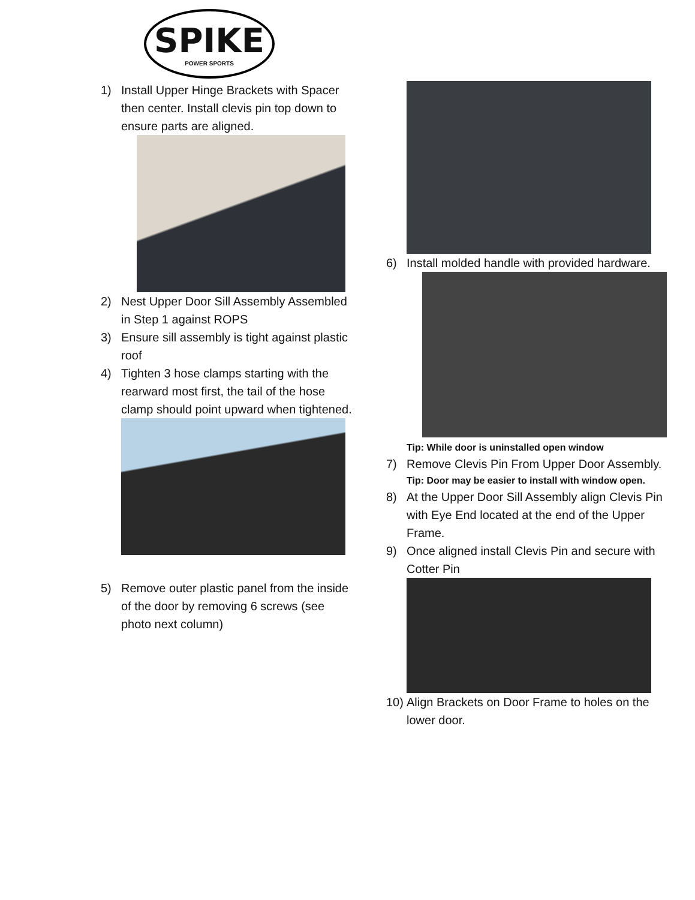SPIKE
POWER SPORTS
1) Install Upper Hinge Brackets with Spacer then center. Install clevis pin top down to ensure parts are aligned.
2) Nest Upper Door Sill Assembly Assembled in Step 1 against ROPS
3) Ensure sill assembly is tight against plastic roof
4) Tighten 3 hose clamps starting with the rearward most first, the tail of the hose clamp should point upward when tightened.
5) Remove outer plastic panel from the inside of the door by removing 6 screws (see photo next column)
6) Install molded handle with provided hardware.
Tip: While door is uninstalled open window
7) Remove Clevis Pin From Upper Door Assembly.
Tip: Door may be easier to install with window open.
8) At the Upper Door Sill Assembly align Clevis Pin with Eye End located at the end of the Upper Frame.
9) Once aligned install Clevis Pin and secure with Cotter Pin
10) Align Brackets on Door Frame to holes on the lower door.